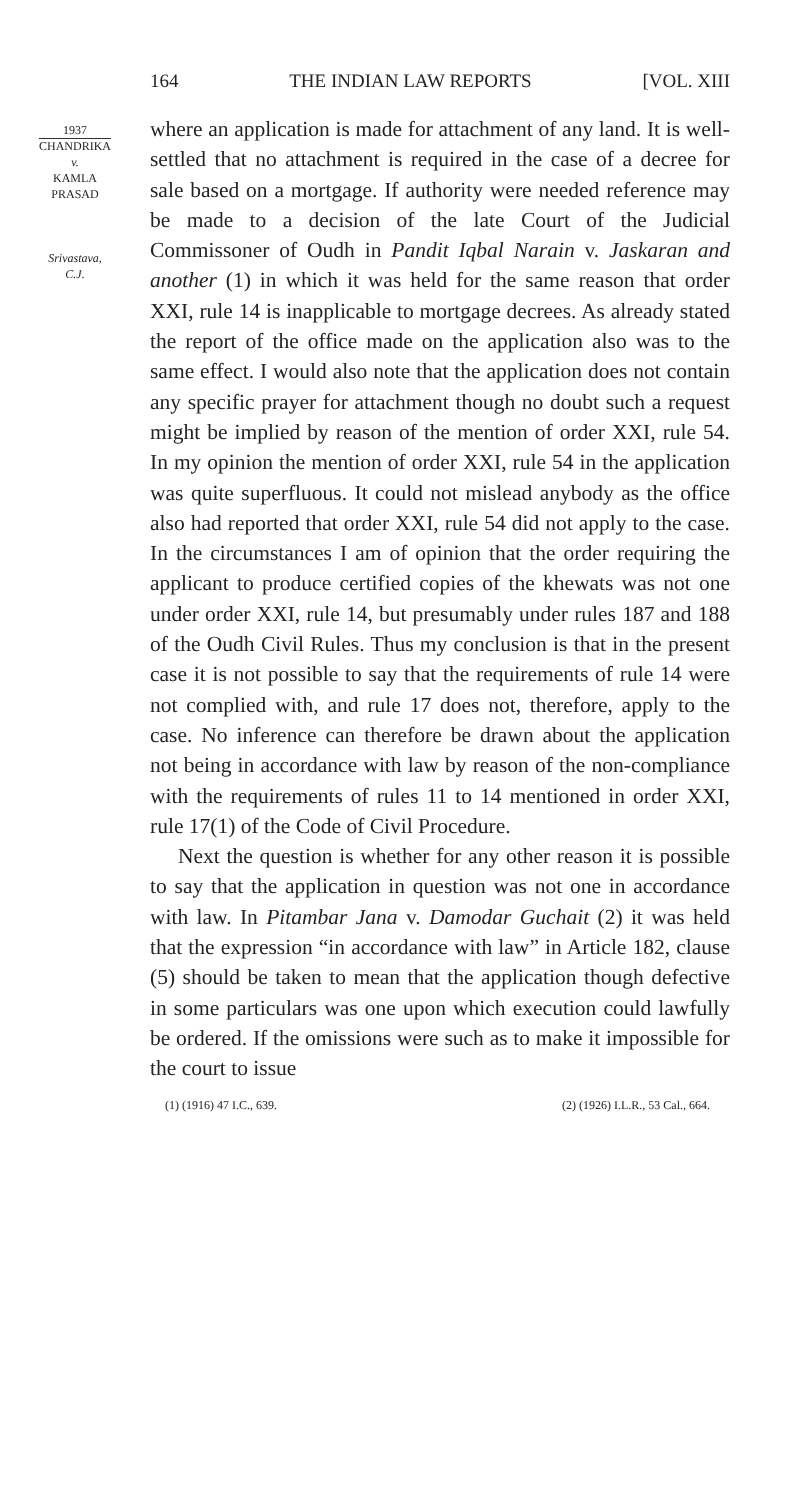164 THE INDIAN LAW REPORTS [VOL. XIII
1937
CHANDRIKA
v.
KAMLA
PRASAD
Srivastava,
C.J.
where an application is made for attachment of any land. It is well-settled that no attachment is required in the case of a decree for sale based on a mortgage. If authority were needed reference may be made to a decision of the late Court of the Judicial Commissoner of Oudh in Pandit Iqbal Narain v. Jaskaran and another (1) in which it was held for the same reason that order XXI, rule 14 is inapplicable to mortgage decrees. As already stated the report of the office made on the application also was to the same effect. I would also note that the application does not contain any specific prayer for attachment though no doubt such a request might be implied by reason of the mention of order XXI, rule 54. In my opinion the mention of order XXI, rule 54 in the application was quite superfluous. It could not mislead anybody as the office also had reported that order XXI, rule 54 did not apply to the case. In the circumstances I am of opinion that the order requiring the applicant to produce certified copies of the khewats was not one under order XXI, rule 14, but presumably under rules 187 and 188 of the Oudh Civil Rules. Thus my conclusion is that in the present case it is not possible to say that the requirements of rule 14 were not complied with, and rule 17 does not, therefore, apply to the case. No inference can therefore be drawn about the application not being in accordance with law by reason of the non-compliance with the requirements of rules 11 to 14 mentioned in order XXI, rule 17(1) of the Code of Civil Procedure.
Next the question is whether for any other reason it is possible to say that the application in question was not one in accordance with law. In Pitambar Jana v. Damodar Guchait (2) it was held that the expression “in accordance with law” in Article 182, clause (5) should be taken to mean that the application though defective in some particulars was one upon which execution could lawfully be ordered. If the omissions were such as to make it impossible for the court to issue
(1) (1916) 47 I.C., 639. (2) (1926) I.L.R., 53 Cal., 664.